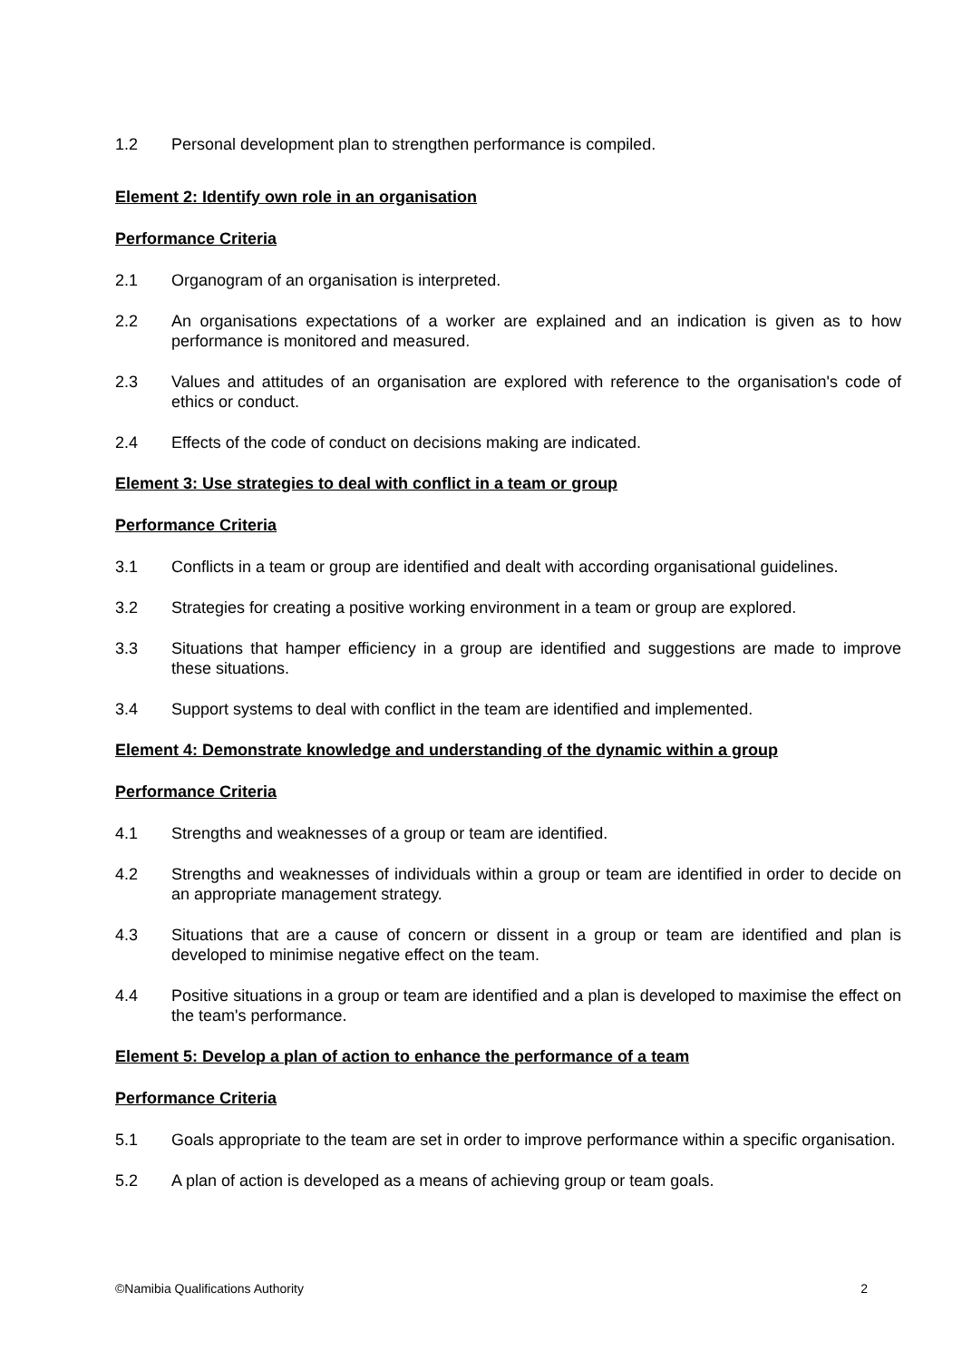1.2 Personal development plan to strengthen performance is compiled.
Element 2: Identify own role in an organisation
Performance Criteria
2.1 Organogram of an organisation is interpreted.
2.2 An organisations expectations of a worker are explained and an indication is given as to how performance is monitored and measured.
2.3 Values and attitudes of an organisation are explored with reference to the organisation's code of ethics or conduct.
2.4 Effects of the code of conduct on decisions making are indicated.
Element 3: Use strategies to deal with conflict in a team or group
Performance Criteria
3.1 Conflicts in a team or group are identified and dealt with according organisational guidelines.
3.2 Strategies for creating a positive working environment in a team or group are explored.
3.3 Situations that hamper efficiency in a group are identified and suggestions are made to improve these situations.
3.4 Support systems to deal with conflict in the team are identified and implemented.
Element 4: Demonstrate knowledge and understanding of the dynamic within a group
Performance Criteria
4.1 Strengths and weaknesses of a group or team are identified.
4.2 Strengths and weaknesses of individuals within a group or team are identified in order to decide on an appropriate management strategy.
4.3 Situations that are a cause of concern or dissent in a group or team are identified and plan is developed to minimise negative effect on the team.
4.4 Positive situations in a group or team are identified and a plan is developed to maximise the effect on the team's performance.
Element 5: Develop a plan of action to enhance the performance of a team
Performance Criteria
5.1 Goals appropriate to the team are set in order to improve performance within a specific organisation.
5.2 A plan of action is developed as a means of achieving group or team goals.
©Namibia Qualifications Authority 2